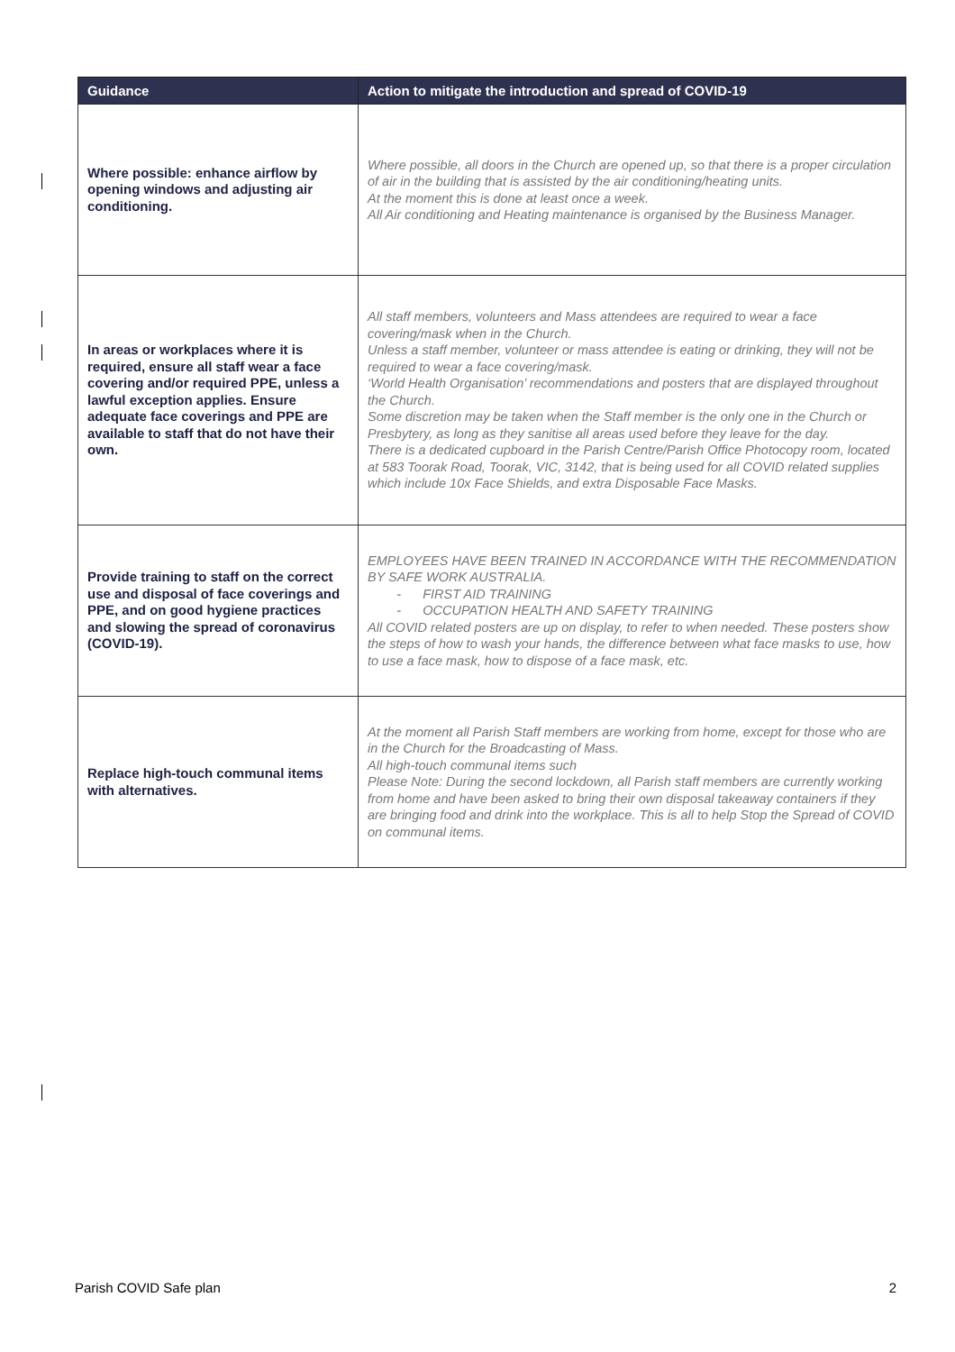| Guidance | Action to mitigate the introduction and spread of COVID-19 |
| --- | --- |
| Where possible: enhance airflow by opening windows and adjusting air conditioning. | Where possible, all doors in the Church are opened up, so that there is a proper circulation of air in the building that is assisted by the air conditioning/heating units. At the moment this is done at least once a week. All Air conditioning and Heating maintenance is organised by the Business Manager. |
| In areas or workplaces where it is required, ensure all staff wear a face covering and/or required PPE, unless a lawful exception applies. Ensure adequate face coverings and PPE are available to staff that do not have their own. | All staff members, volunteers and Mass attendees are required to wear a face covering/mask when in the Church. Unless a staff member, volunteer or mass attendee is eating or drinking, they will not be required to wear a face covering/mask. ‘World Health Organisation’ recommendations and posters that are displayed throughout the Church. Some discretion may be taken when the Staff member is the only one in the Church or Presbytery, as long as they sanitise all areas used before they leave for the day. There is a dedicated cupboard in the Parish Centre/Parish Office Photocopy room, located at 583 Toorak Road, Toorak, VIC, 3142, that is being used for all COVID related supplies which include 10x Face Shields, and extra Disposable Face Masks. |
| Provide training to staff on the correct use and disposal of face coverings and PPE, and on good hygiene practices and slowing the spread of coronavirus (COVID-19). | EMPLOYEES HAVE BEEN TRAINED IN ACCORDANCE WITH THE RECOMMENDATION BY SAFE WORK AUSTRALIA. - FIRST AID TRAINING - OCCUPATION HEALTH AND SAFETY TRAINING All COVID related posters are up on display, to refer to when needed. These posters show the steps of how to wash your hands, the difference between what face masks to use, how to use a face mask, how to dispose of a face mask, etc. |
| Replace high-touch communal items with alternatives. | At the moment all Parish Staff members are working from home, except for those who are in the Church for the Broadcasting of Mass. All high-touch communal items such Please Note: During the second lockdown, all Parish staff members are currently working from home and have been asked to bring their own disposal takeaway containers if they are bringing food and drink into the workplace. This is all to help Stop the Spread of COVID on communal items. |
Parish COVID Safe plan 2